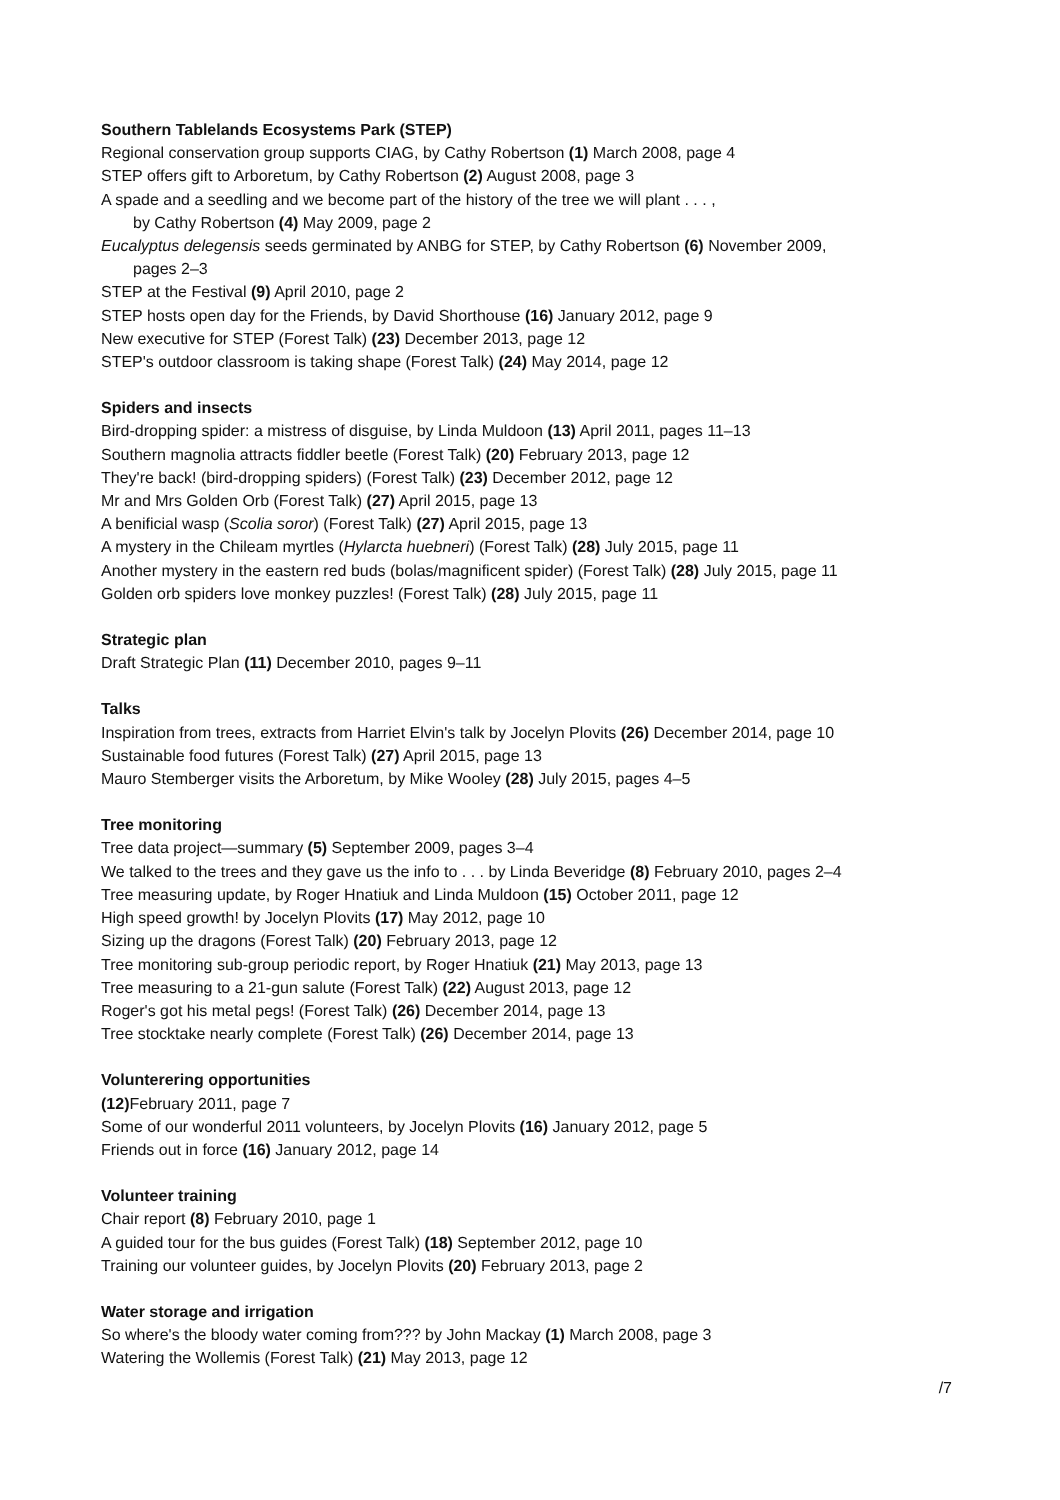Southern Tablelands Ecosystems Park (STEP)
Regional conservation group supports CIAG, by Cathy Robertson (1) March 2008, page 4
STEP offers gift to Arboretum, by Cathy Robertson (2) August 2008, page 3
A spade and a seedling and we become part of the history of the tree we will plant . . . ,
by Cathy Robertson (4) May 2009, page 2
Eucalyptus delegensis seeds germinated by ANBG for STEP, by Cathy Robertson (6) November 2009,
pages 2–3
STEP at the Festival (9) April 2010, page 2
STEP hosts open day for the Friends, by David Shorthouse (16) January 2012, page 9
New executive for STEP (Forest Talk) (23) December 2013, page 12
STEP's outdoor classroom is taking shape (Forest Talk) (24) May 2014, page 12
Spiders and insects
Bird-dropping spider: a mistress of disguise, by Linda Muldoon (13) April 2011, pages 11–13
Southern magnolia attracts fiddler beetle (Forest Talk) (20) February 2013, page 12
They're back! (bird-dropping spiders) (Forest Talk) (23) December 2012, page 12
Mr and Mrs Golden Orb (Forest Talk) (27) April 2015, page 13
A benificial wasp (Scolia soror) (Forest Talk) (27) April 2015, page 13
A mystery in the Chileam myrtles (Hylarcta huebneri) (Forest Talk) (28) July 2015, page 11
Another mystery in the eastern red buds (bolas/magnificent spider) (Forest Talk) (28) July 2015, page 11
Golden orb spiders love monkey puzzles! (Forest Talk) (28) July 2015, page 11
Strategic plan
Draft Strategic Plan (11) December 2010, pages 9–11
Talks
Inspiration from trees, extracts from Harriet Elvin's talk by Jocelyn Plovits (26) December 2014, page 10
Sustainable food futures (Forest Talk) (27) April 2015, page 13
Mauro Stemberger visits the Arboretum, by Mike Wooley (28) July 2015, pages 4–5
Tree monitoring
Tree data project—summary (5) September 2009, pages 3–4
We talked to the trees and they gave us the info to . . . by Linda Beveridge (8) February 2010, pages 2–4
Tree measuring update, by Roger Hnatiuk and Linda Muldoon (15) October 2011, page 12
High speed growth! by Jocelyn Plovits (17) May 2012, page 10
Sizing up the dragons (Forest Talk) (20) February 2013, page 12
Tree monitoring sub-group periodic report, by Roger Hnatiuk (21) May 2013, page 13
Tree measuring to a 21-gun salute (Forest Talk) (22) August 2013, page 12
Roger's got his metal pegs! (Forest Talk) (26) December 2014, page 13
Tree stocktake nearly complete (Forest Talk) (26) December 2014, page 13
Volunterering opportunities
(12) February 2011, page 7
Some of our wonderful 2011 volunteers, by Jocelyn Plovits (16) January 2012, page 5
Friends out in force (16) January 2012, page 14
Volunteer training
Chair report (8) February 2010, page 1
A guided tour for the bus guides (Forest Talk) (18) September 2012, page 10
Training our volunteer guides, by Jocelyn Plovits (20) February 2013, page 2
Water storage and irrigation
So where's the bloody water coming from??? by John Mackay (1) March 2008, page 3
Watering the Wollemis (Forest Talk) (21) May 2013, page 12
/7